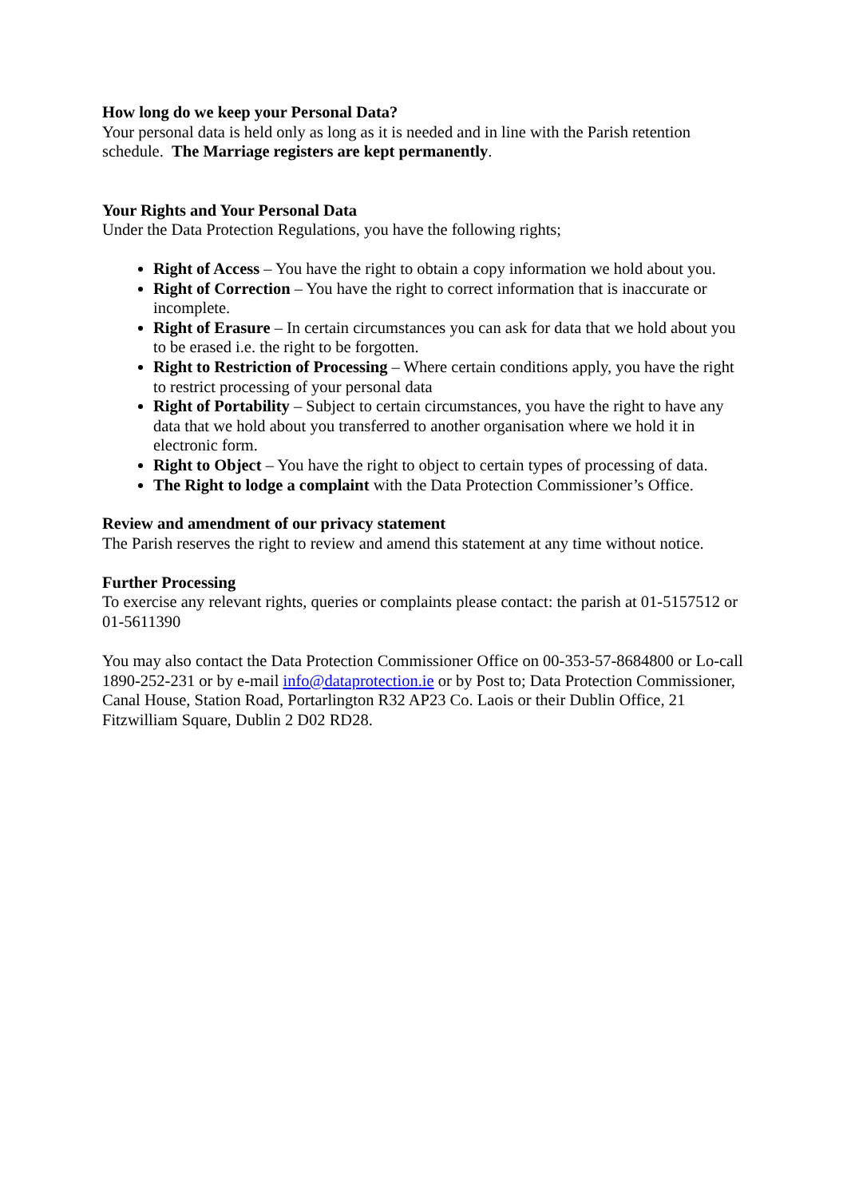How long do we keep your Personal Data?
Your personal data is held only as long as it is needed and in line with the Parish retention schedule. The Marriage registers are kept permanently.
Your Rights and Your Personal Data
Under the Data Protection Regulations, you have the following rights;
Right of Access – You have the right to obtain a copy information we hold about you.
Right of Correction – You have the right to correct information that is inaccurate or incomplete.
Right of Erasure – In certain circumstances you can ask for data that we hold about you to be erased i.e. the right to be forgotten.
Right to Restriction of Processing – Where certain conditions apply, you have the right to restrict processing of your personal data
Right of Portability – Subject to certain circumstances, you have the right to have any data that we hold about you transferred to another organisation where we hold it in electronic form.
Right to Object – You have the right to object to certain types of processing of data.
The Right to lodge a complaint with the Data Protection Commissioner’s Office.
Review and amendment of our privacy statement
The Parish reserves the right to review and amend this statement at any time without notice.
Further Processing
To exercise any relevant rights, queries or complaints please contact: the parish at 01-5157512 or 01-5611390
You may also contact the Data Protection Commissioner Office on 00-353-57-8684800 or Lo-call 1890-252-231 or by e-mail info@dataprotection.ie or by Post to; Data Protection Commissioner, Canal House, Station Road, Portarlington R32 AP23 Co. Laois or their Dublin Office, 21 Fitzwilliam Square, Dublin 2 D02 RD28.